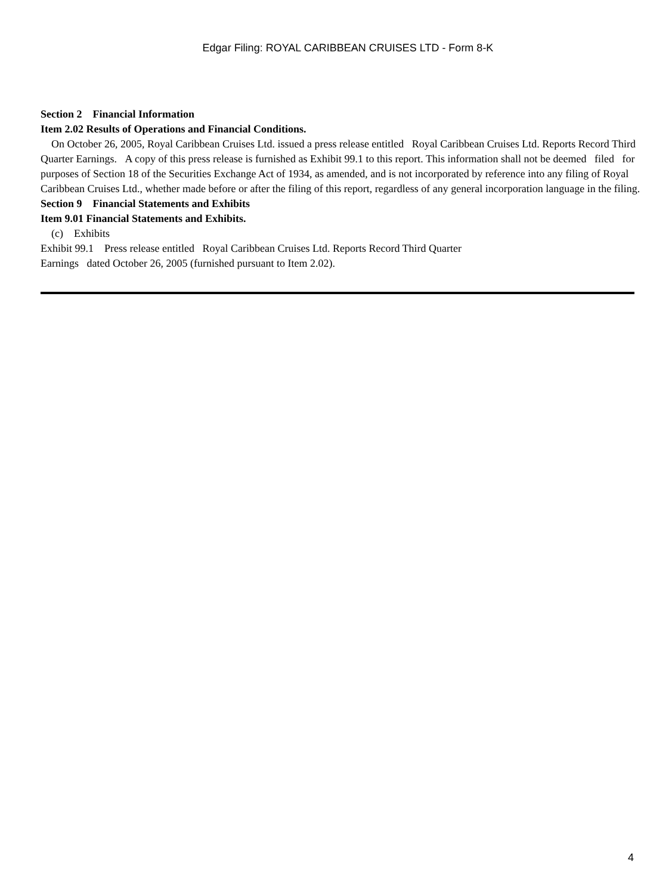Edgar Filing: ROYAL CARIBBEAN CRUISES LTD - Form 8-K
Section 2 Financial Information
Item 2.02 Results of Operations and Financial Conditions.
On October 26, 2005, Royal Caribbean Cruises Ltd. issued a press release entitled Royal Caribbean Cruises Ltd. Reports Record Third Quarter Earnings. A copy of this press release is furnished as Exhibit 99.1 to this report. This information shall not be deemed filed for purposes of Section 18 of the Securities Exchange Act of 1934, as amended, and is not incorporated by reference into any filing of Royal Caribbean Cruises Ltd., whether made before or after the filing of this report, regardless of any general incorporation language in the filing.
Section 9 Financial Statements and Exhibits
Item 9.01 Financial Statements and Exhibits.
(c) Exhibits
Exhibit 99.1 Press release entitled Royal Caribbean Cruises Ltd. Reports Record Third Quarter
Earnings dated October 26, 2005 (furnished pursuant to Item 2.02).
4